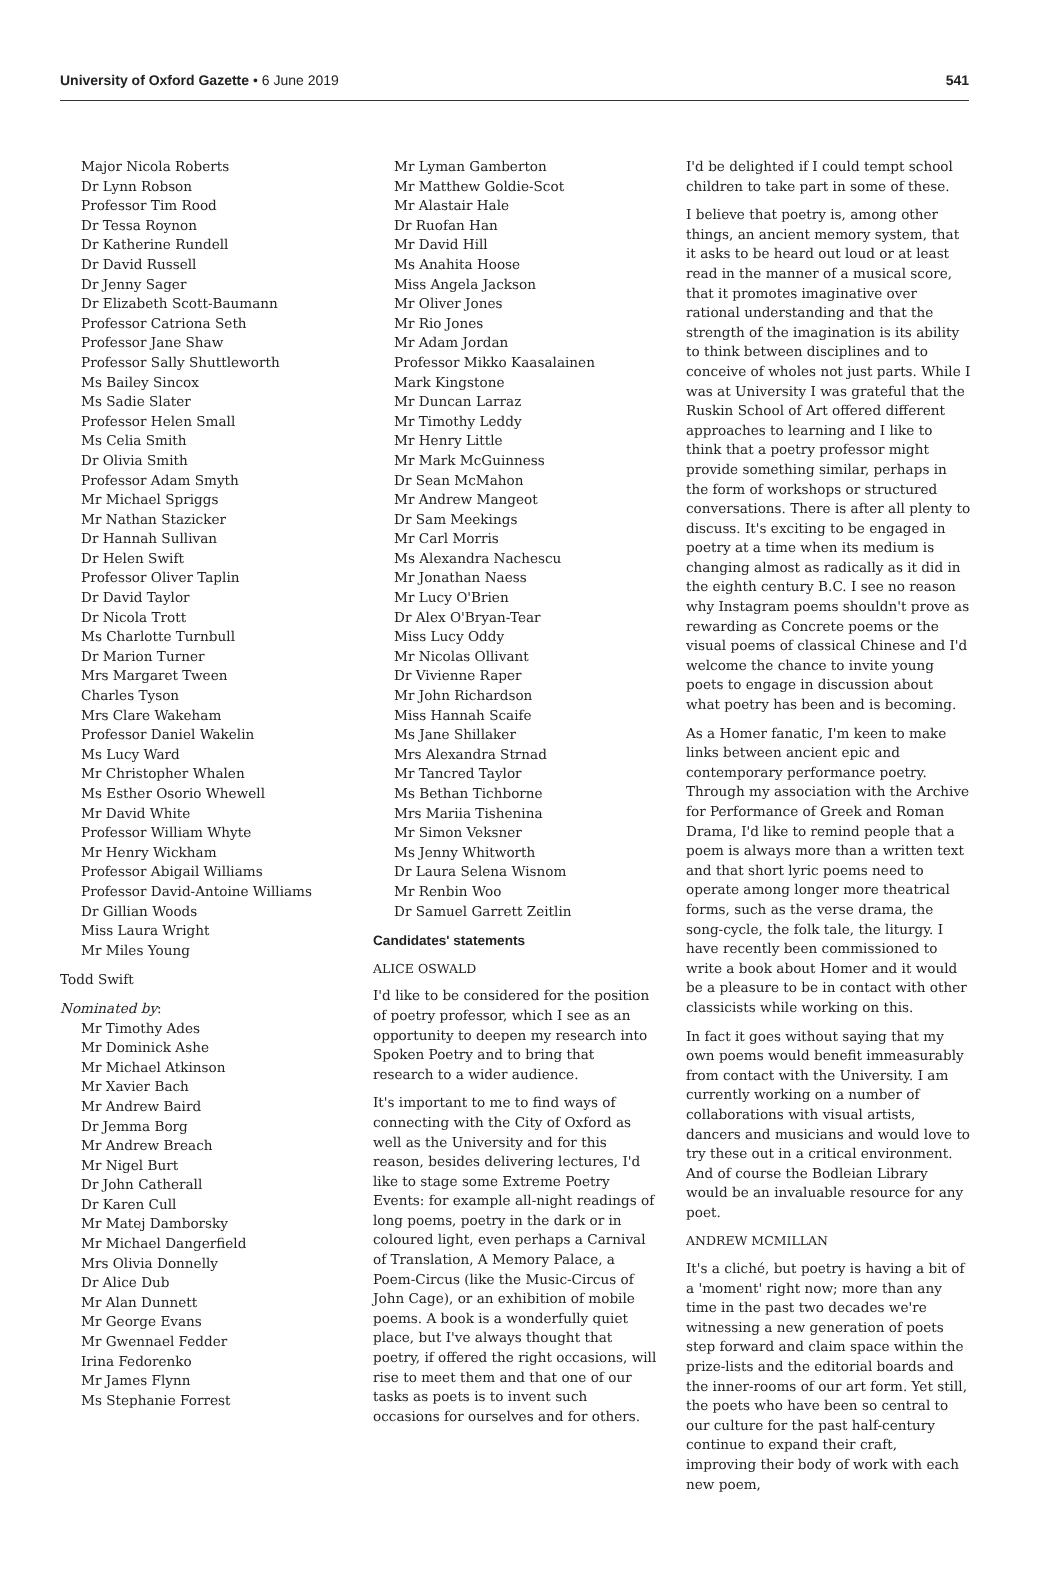University of Oxford Gazette • 6 June 2019
541
Major Nicola Roberts
Dr Lynn Robson
Professor Tim Rood
Dr Tessa Roynon
Dr Katherine Rundell
Dr David Russell
Dr Jenny Sager
Dr Elizabeth Scott-Baumann
Professor Catriona Seth
Professor Jane Shaw
Professor Sally Shuttleworth
Ms Bailey Sincox
Ms Sadie Slater
Professor Helen Small
Ms Celia Smith
Dr Olivia Smith
Professor Adam Smyth
Mr Michael Spriggs
Mr Nathan Stazicker
Dr Hannah Sullivan
Dr Helen Swift
Professor Oliver Taplin
Dr David Taylor
Dr Nicola Trott
Ms Charlotte Turnbull
Dr Marion Turner
Mrs Margaret Tween
Charles Tyson
Mrs Clare Wakeham
Professor Daniel Wakelin
Ms Lucy Ward
Mr Christopher Whalen
Ms Esther Osorio Whewell
Mr David White
Professor William Whyte
Mr Henry Wickham
Professor Abigail Williams
Professor David-Antoine Williams
Dr Gillian Woods
Miss Laura Wright
Mr Miles Young
Todd Swift
Nominated by:
Mr Timothy Ades
Mr Dominick Ashe
Mr Michael Atkinson
Mr Xavier Bach
Mr Andrew Baird
Dr Jemma Borg
Mr Andrew Breach
Mr Nigel Burt
Dr John Catherall
Dr Karen Cull
Mr Matej Damborsky
Mr Michael Dangerfield
Mrs Olivia Donnelly
Dr Alice Dub
Mr Alan Dunnett
Mr George Evans
Mr Gwennael Fedder
Irina Fedorenko
Mr James Flynn
Ms Stephanie Forrest
Mr Lyman Gamberton
Mr Matthew Goldie-Scot
Mr Alastair Hale
Dr Ruofan Han
Mr David Hill
Ms Anahita Hoose
Miss Angela Jackson
Mr Oliver Jones
Mr Rio Jones
Mr Adam Jordan
Professor Mikko Kaasalainen
Mark Kingstone
Mr Duncan Larraz
Mr Timothy Leddy
Mr Henry Little
Mr Mark McGuinness
Dr Sean McMahon
Mr Andrew Mangeot
Dr Sam Meekings
Mr Carl Morris
Ms Alexandra Nachescu
Mr Jonathan Naess
Mr Lucy O'Brien
Dr Alex O'Bryan-Tear
Miss Lucy Oddy
Mr Nicolas Ollivant
Dr Vivienne Raper
Mr John Richardson
Miss Hannah Scaife
Ms Jane Shillaker
Mrs Alexandra Strnad
Mr Tancred Taylor
Ms Bethan Tichborne
Mrs Mariia Tishenina
Mr Simon Veksner
Ms Jenny Whitworth
Dr Laura Selena Wisnom
Mr Renbin Woo
Dr Samuel Garrett Zeitlin
Candidates' statements
ALICE OSWALD
I'd like to be considered for the position of poetry professor, which I see as an opportunity to deepen my research into Spoken Poetry and to bring that research to a wider audience.
It's important to me to find ways of connecting with the City of Oxford as well as the University and for this reason, besides delivering lectures, I'd like to stage some Extreme Poetry Events: for example all-night readings of long poems, poetry in the dark or in coloured light, even perhaps a Carnival of Translation, A Memory Palace, a Poem-Circus (like the Music-Circus of John Cage), or an exhibition of mobile poems. A book is a wonderfully quiet place, but I've always thought that poetry, if offered the right occasions, will rise to meet them and that one of our tasks as poets is to invent such occasions for ourselves and for others.
I'd be delighted if I could tempt school children to take part in some of these.
I believe that poetry is, among other things, an ancient memory system, that it asks to be heard out loud or at least read in the manner of a musical score, that it promotes imaginative over rational understanding and that the strength of the imagination is its ability to think between disciplines and to conceive of wholes not just parts. While I was at University I was grateful that the Ruskin School of Art offered different approaches to learning and I like to think that a poetry professor might provide something similar, perhaps in the form of workshops or structured conversations. There is after all plenty to discuss. It's exciting to be engaged in poetry at a time when its medium is changing almost as radically as it did in the eighth century B.C. I see no reason why Instagram poems shouldn't prove as rewarding as Concrete poems or the visual poems of classical Chinese and I'd welcome the chance to invite young poets to engage in discussion about what poetry has been and is becoming.
As a Homer fanatic, I'm keen to make links between ancient epic and contemporary performance poetry. Through my association with the Archive for Performance of Greek and Roman Drama, I'd like to remind people that a poem is always more than a written text and that short lyric poems need to operate among longer more theatrical forms, such as the verse drama, the song-cycle, the folk tale, the liturgy. I have recently been commissioned to write a book about Homer and it would be a pleasure to be in contact with other classicists while working on this.
In fact it goes without saying that my own poems would benefit immeasurably from contact with the University. I am currently working on a number of collaborations with visual artists, dancers and musicians and would love to try these out in a critical environment. And of course the Bodleian Library would be an invaluable resource for any poet.
ANDREW MCMILLAN
It's a cliché, but poetry is having a bit of a 'moment' right now; more than any time in the past two decades we're witnessing a new generation of poets step forward and claim space within the prize-lists and the editorial boards and the inner-rooms of our art form. Yet still, the poets who have been so central to our culture for the past half-century continue to expand their craft, improving their body of work with each new poem,